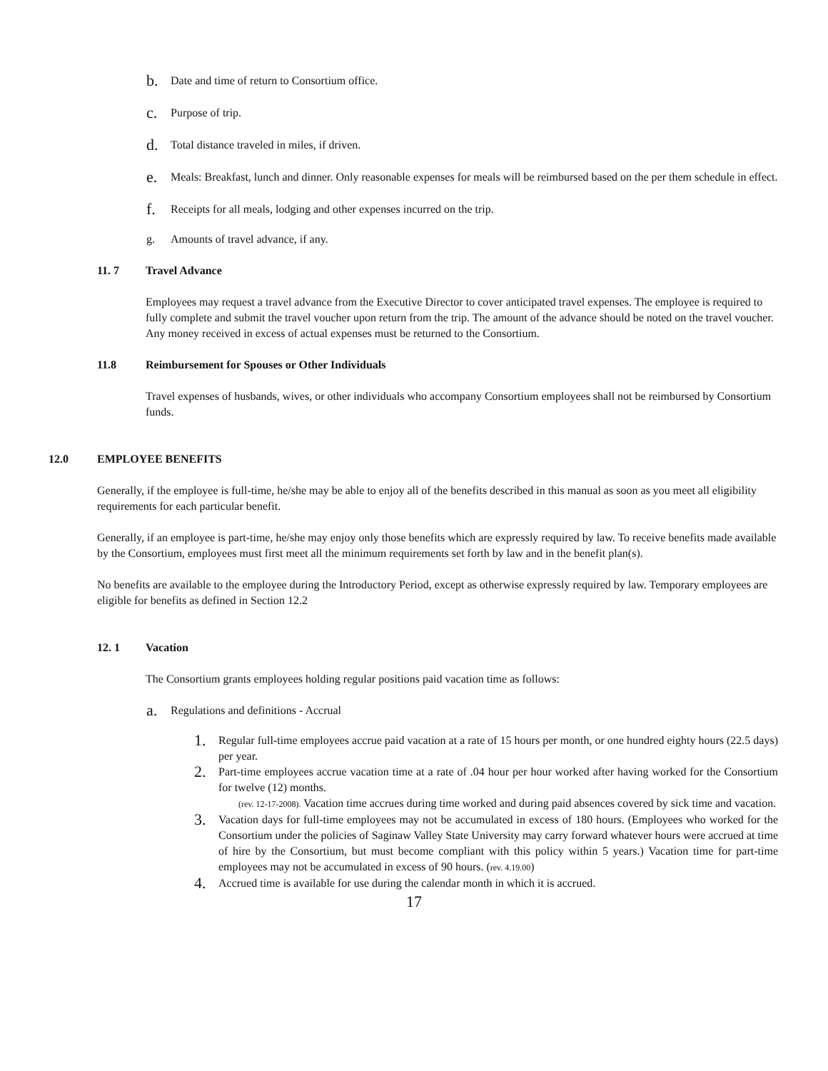b. Date and time of return to Consortium office.
c. Purpose of trip.
d. Total distance traveled in miles, if driven.
e. Meals: Breakfast, lunch and dinner. Only reasonable expenses for meals will be reimbursed based on the per them schedule in effect.
f. Receipts for all meals, lodging and other expenses incurred on the trip.
g. Amounts of travel advance, if any.
11. 7 Travel Advance
Employees may request a travel advance from the Executive Director to cover anticipated travel expenses. The employee is required to fully complete and submit the travel voucher upon return from the trip. The amount of the advance should be noted on the travel voucher. Any money received in excess of actual expenses must be returned to the Consortium.
11.8 Reimbursement for Spouses or Other Individuals
Travel expenses of husbands, wives, or other individuals who accompany Consortium employees shall not be reimbursed by Consortium funds.
12.0 EMPLOYEE BENEFITS
Generally, if the employee is full-time, he/she may be able to enjoy all of the benefits described in this manual as soon as you meet all eligibility requirements for each particular benefit.
Generally, if an employee is part-time, he/she may enjoy only those benefits which are expressly required by law. To receive benefits made available by the Consortium, employees must first meet all the minimum requirements set forth by law and in the benefit plan(s).
No benefits are available to the employee during the Introductory Period, except as otherwise expressly required by law. Temporary employees are eligible for benefits as defined in Section 12.2
12. 1 Vacation
The Consortium grants employees holding regular positions paid vacation time as follows:
a. Regulations and definitions - Accrual
1. Regular full-time employees accrue paid vacation at a rate of 15 hours per month, or one hundred eighty hours (22.5 days) per year.
2. Part-time employees accrue vacation time at a rate of .04 hour per hour worked after having worked for the Consortium for twelve (12) months.
(rev. 12-17-2008). Vacation time accrues during time worked and during paid absences covered by sick time and vacation.
3. Vacation days for full-time employees may not be accumulated in excess of 180 hours. (Employees who worked for the Consortium under the policies of Saginaw Valley State University may carry forward whatever hours were accrued at time of hire by the Consortium, but must become compliant with this policy within 5 years.) Vacation time for part-time employees may not be accumulated in excess of 90 hours. (rev. 4.19.00)
4. Accrued time is available for use during the calendar month in which it is accrued.
17